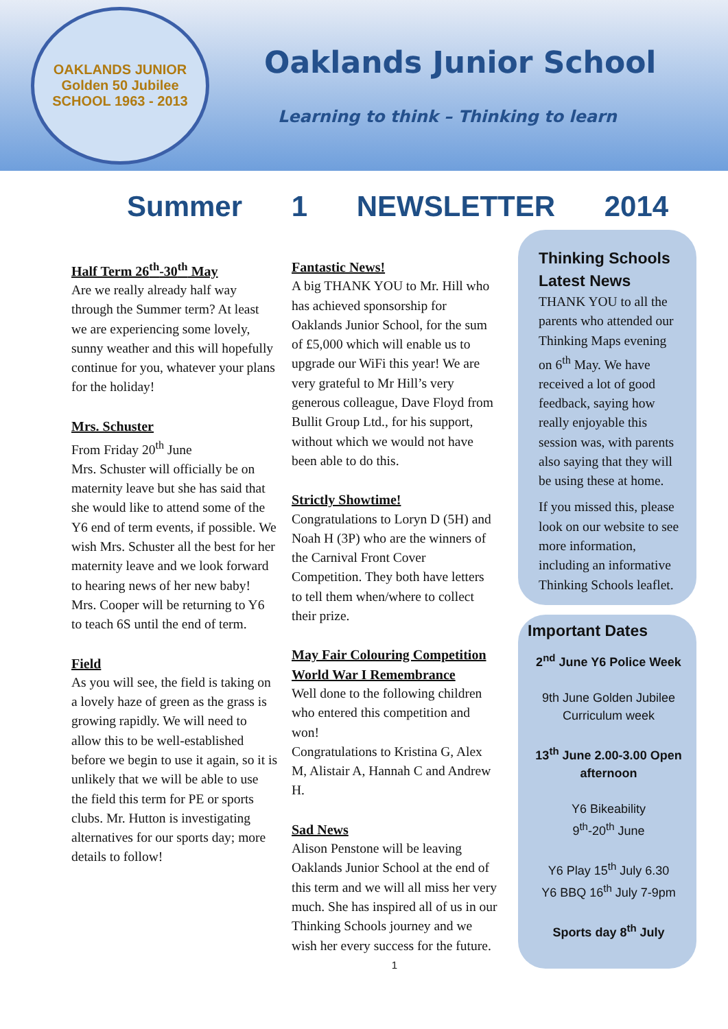OAKLANDS JUNIOR
Golden 50 Jubilee
SCHOOL 1963 - 2013
Oaklands Junior School
Learning to think – Thinking to learn
Summer 1 NEWSLETTER 2014
Half Term 26<sup>th</sup>-30<sup>th</sup> May
Are we really already half way through the Summer term? At least we are experiencing some lovely, sunny weather and this will hopefully continue for you, whatever your plans for the holiday!
Mrs. Schuster
From Friday 20<sup>th</sup> June
Mrs. Schuster will officially be on maternity leave but she has said that she would like to attend some of the Y6 end of term events, if possible. We wish Mrs. Schuster all the best for her maternity leave and we look forward to hearing news of her new baby!
Mrs. Cooper will be returning to Y6 to teach 6S until the end of term.
Field
As you will see, the field is taking on a lovely haze of green as the grass is growing rapidly. We will need to allow this to be well-established before we begin to use it again, so it is unlikely that we will be able to use the field this term for PE or sports clubs. Mr. Hutton is investigating alternatives for our sports day; more details to follow!
Fantastic News!
A big THANK YOU to Mr. Hill who has achieved sponsorship for Oaklands Junior School, for the sum of £5,000 which will enable us to upgrade our WiFi this year! We are very grateful to Mr Hill’s very generous colleague, Dave Floyd from Bullit Group Ltd., for his support, without which we would not have been able to do this.
Strictly Showtime!
Congratulations to Loryn D (5H) and Noah H (3P) who are the winners of the Carnival Front Cover Competition. They both have letters to tell them when/where to collect their prize.
May Fair Colouring Competition
World War I Remembrance
Well done to the following children who entered this competition and won!
Congratulations to Kristina G, Alex M, Alistair A, Hannah C and Andrew H.
Sad News
Alison Penstone will be leaving Oaklands Junior School at the end of this term and we will all miss her very much. She has inspired all of us in our Thinking Schools journey and we wish her every success for the future.
1
Thinking Schools Latest News
THANK YOU to all the parents who attended our Thinking Maps evening on 6<sup>th</sup> May. We have received a lot of good feedback, saying how really enjoyable this session was, with parents also saying that they will be using these at home.
If you missed this, please look on our website to see more information, including an informative Thinking Schools leaflet.
Important Dates
2<sup>nd</sup> June Y6 Police Week
9th June Golden Jubilee Curriculum week
13<sup>th</sup> June 2.00-3.00 Open afternoon
Y6 Bikeability
9<sup>th</sup>-20<sup>th</sup> June
Y6 Play 15<sup>th</sup> July 6.30
Y6 BBQ 16<sup>th</sup> July 7-9pm
Sports day 8<sup>th</sup> July